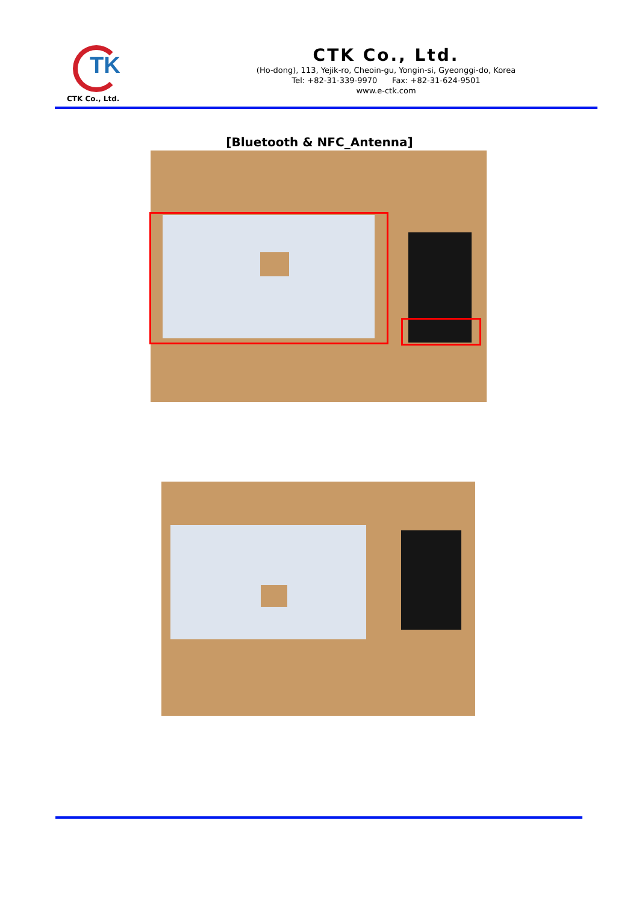TK
CTK Co., Ltd.
CTK Co., Ltd.
(Ho-dong), 113, Yejik-ro, Cheoin-gu, Yongin-si, Gyeonggi-do, Korea
Tel: +82-31-339-9970 Fax: +82-31-624-9501
www.e-ctk.com
[Bluetooth & NFC_Antenna]